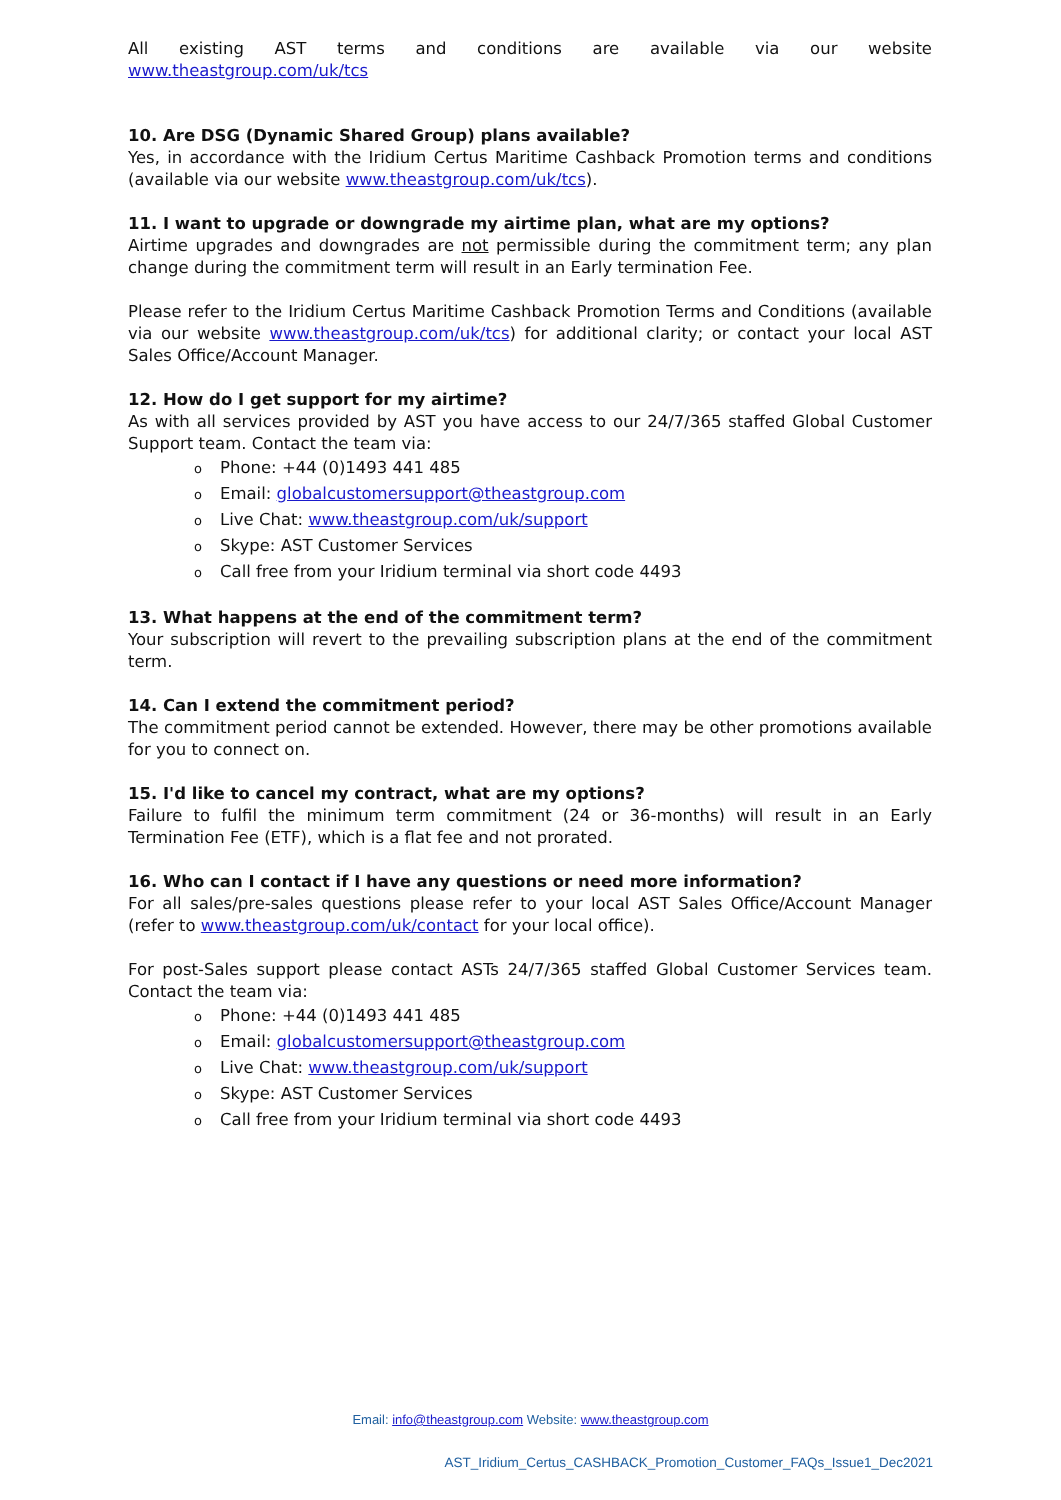All existing AST terms and conditions are available via our website
www.theastgroup.com/uk/tcs
10. Are DSG (Dynamic Shared Group) plans available?
Yes, in accordance with the Iridium Certus Maritime Cashback Promotion terms and conditions (available via our website www.theastgroup.com/uk/tcs).
11. I want to upgrade or downgrade my airtime plan, what are my options?
Airtime upgrades and downgrades are not permissible during the commitment term; any plan change during the commitment term will result in an Early termination Fee.
Please refer to the Iridium Certus Maritime Cashback Promotion Terms and Conditions (available via our website www.theastgroup.com/uk/tcs) for additional clarity; or contact your local AST Sales Office/Account Manager.
12. How do I get support for my airtime?
As with all services provided by AST you have access to our 24/7/365 staffed Global Customer Support team. Contact the team via:
o Phone: +44 (0)1493 441 485
o Email: globalcustomersupport@theastgroup.com
o Live Chat: www.theastgroup.com/uk/support
o Skype: AST Customer Services
o Call free from your Iridium terminal via short code 4493
13. What happens at the end of the commitment term?
Your subscription will revert to the prevailing subscription plans at the end of the commitment term.
14. Can I extend the commitment period?
The commitment period cannot be extended. However, there may be other promotions available for you to connect on.
15. I'd like to cancel my contract, what are my options?
Failure to fulfil the minimum term commitment (24 or 36-months) will result in an Early Termination Fee (ETF), which is a flat fee and not prorated.
16. Who can I contact if I have any questions or need more information?
For all sales/pre-sales questions please refer to your local AST Sales Office/Account Manager (refer to www.theastgroup.com/uk/contact for your local office).
For post-Sales support please contact ASTs 24/7/365 staffed Global Customer Services team. Contact the team via:
o Phone: +44 (0)1493 441 485
o Email: globalcustomersupport@theastgroup.com
o Live Chat: www.theastgroup.com/uk/support
o Skype: AST Customer Services
o Call free from your Iridium terminal via short code 4493
Email: info@theastgroup.com Website: www.theastgroup.com
AST_Iridium_Certus_CASHBACK_Promotion_Customer_FAQs_Issue1_Dec2021